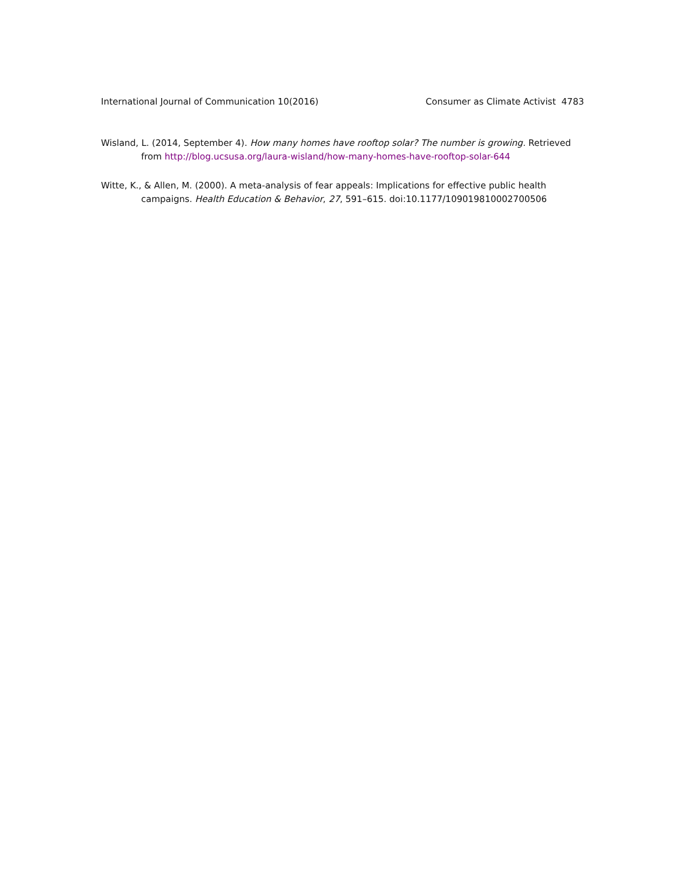International Journal of Communication 10(2016) Consumer as Climate Activist 4783
Wisland, L. (2014, September 4). How many homes have rooftop solar? The number is growing. Retrieved from http://blog.ucsusa.org/laura-wisland/how-many-homes-have-rooftop-solar-644
Witte, K., & Allen, M. (2000). A meta-analysis of fear appeals: Implications for effective public health campaigns. Health Education & Behavior, 27, 591–615. doi:10.1177/109019810002700506